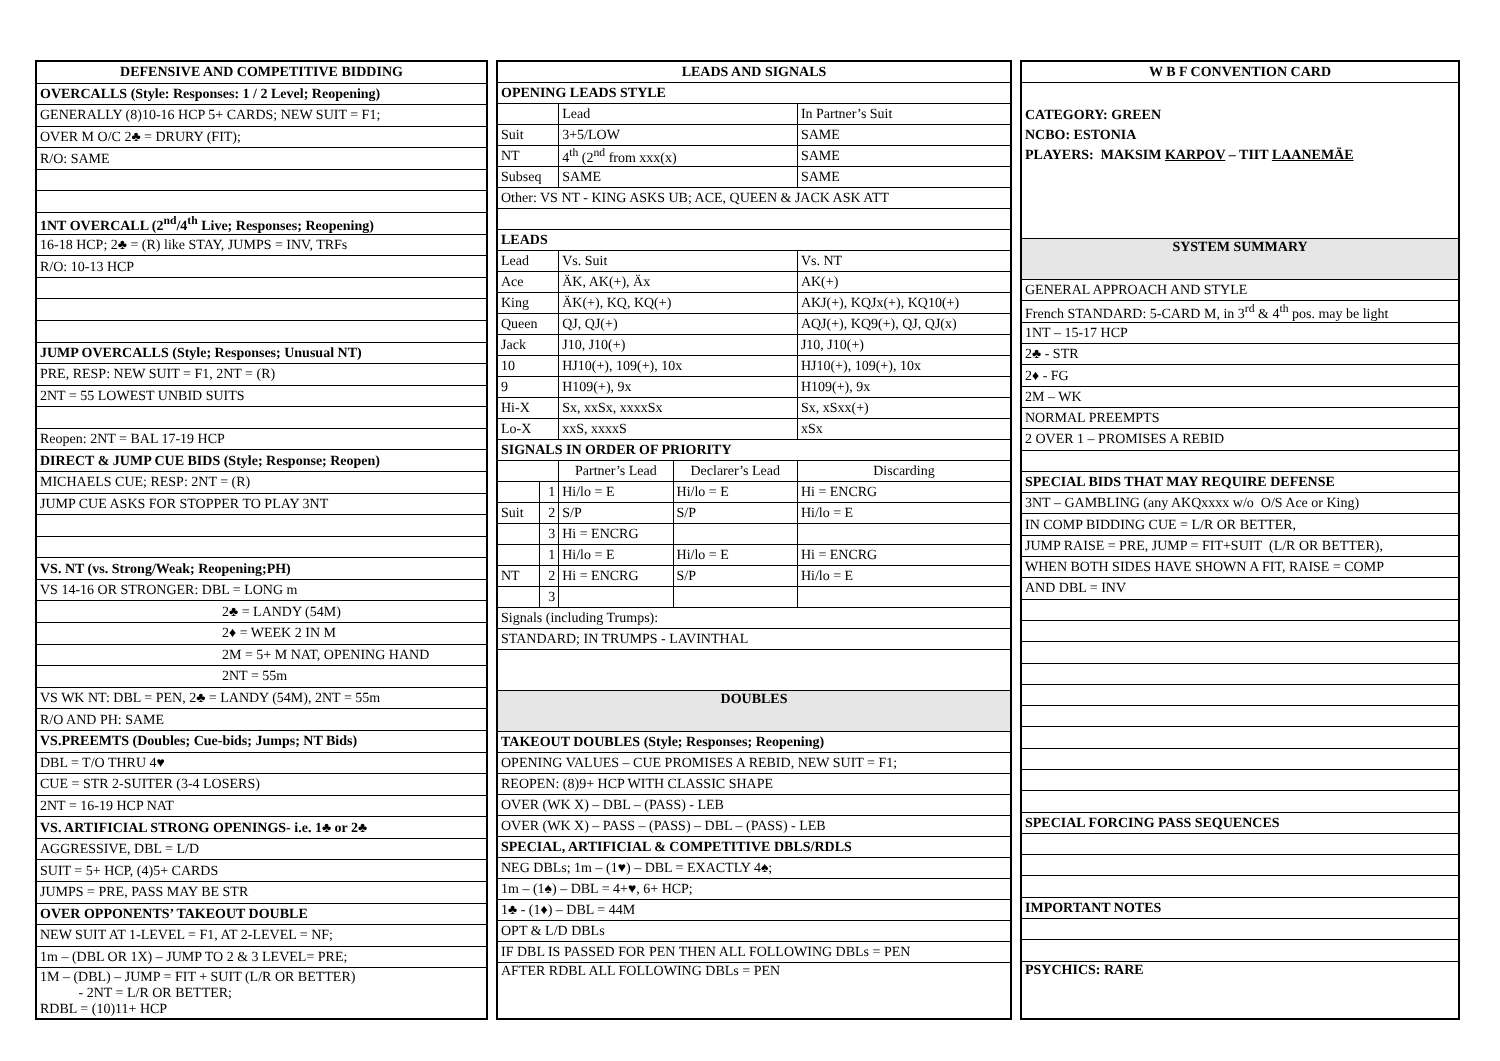| DEFENSIVE AND COMPETITIVE BIDDING |
| --- |
| OVERCALLS (Style: Responses: 1 / 2 Level; Reopening) |
| GENERALLY (8)10-16 HCP 5+ CARDS; NEW SUIT = F1; |
| OVER M O/C 2♣ = DRURY (FIT); |
| R/O: SAME |
| 1NT OVERCALL (2<sup>nd</sup>/4<sup>th</sup> Live; Responses; Reopening) |
| 16-18 HCP; 2♣ = (R) like STAY, JUMPS = INV, TRFs |
| R/O: 10-13 HCP |
| JUMP OVERCALLS (Style; Responses; Unusual NT) |
| PRE, RESP: NEW SUIT = F1, 2NT = (R) |
| 2NT = 55 LOWEST UNBID SUITS |
| Reopen: 2NT = BAL 17-19 HCP |
| DIRECT & JUMP CUE BIDS (Style; Response; Reopen) |
| MICHAELS CUE; RESP: 2NT = (R) |
| JUMP CUE ASKS FOR STOPPER TO PLAY 3NT |
| VS. NT (vs. Strong/Weak; Reopening;PH) |
| VS 14-16 OR STRONGER: DBL = LONG m |
| 2♣ = LANDY (54M) |
| 2♦ = WEEK 2 IN M |
| 2M = 5+ M NAT, OPENING HAND |
| 2NT = 55m |
| VS WK NT: DBL = PEN, 2♣ = LANDY (54M), 2NT = 55m |
| R/O AND PH: SAME |
| VS.PREEMTS (Doubles; Cue-bids; Jumps; NT Bids) |
| DBL = T/O THRU 4♥ |
| CUE = STR 2-SUITER (3-4 LOSERS) |
| 2NT = 16-19 HCP NAT |
| VS. ARTIFICIAL STRONG OPENINGS- i.e. 1♣ or 2♣ |
| AGGRESSIVE, DBL = L/D |
| SUIT = 5+ HCP, (4)5+ CARDS |
| JUMPS = PRE, PASS MAY BE STR |
| OVER OPPONENTS’ TAKEOUT DOUBLE |
| NEW SUIT AT 1-LEVEL = F1, AT 2-LEVEL = NF; |
| 1m – (DBL OR 1X) – JUMP TO 2 & 3 LEVEL= PRE; |
| 1M – (DBL) – JUMP = FIT + SUIT (L/R OR BETTER) - 2NT = L/R OR BETTER; RDBL = (10)11+ HCP |
| LEADS AND SIGNALS | | | | |
| --- | --- | --- | --- | --- |
| OPENING LEADS STYLE | | | | |
| | | Lead | | In Partner’s Suit |
| Suit | | 3+5/LOW | | SAME |
| NT | | 4<sup>th</sup> (2<sup>nd</sup> from xxx(x) | | SAME |
| Subseq | | SAME | | SAME |
| Other: VS NT - KING ASKS UB; ACE, QUEEN & JACK ASK ATT | | | | |
| LEADS | | | | |
| Lead | | Vs. Suit | | Vs. NT |
| Ace | | ÄK, AK(+), Äx | | AK(+) |
| King | | ÄK(+), KQ, KQ(+) | | AKJ(+), KQJx(+), KQ10(+) |
| Queen | | QJ, QJ(+) | | AQJ(+), KQ9(+), QJ, QJ(x) |
| Jack | | J10, J10(+) | | J10, J10(+) |
| 10 | | HJ10(+), 109(+), 10x | | HJ10(+), 109(+), 10x |
| 9 | | H109(+), 9x | | H109(+), 9x |
| Hi-X | | Sx, xxSx, xxxxSx | | Sx, xSxx(+) |
| Lo-X | | xxS, xxxxS | | xSx |
| SIGNALS IN ORDER OF PRIORITY | | | | |
| | | Partner’s Lead | Declarer’s Lead | Discarding |
| | 1 | Hi/lo = E | Hi/lo = E | Hi = ENCRG |
| Suit | 2 | S/P | S/P | Hi/lo = E |
| | 3 | Hi = ENCRG | | |
| | 1 | Hi/lo = E | Hi/lo = E | Hi = ENCRG |
| NT | 2 | Hi = ENCRG | S/P | Hi/lo = E |
| | 3 | | | |
| Signals (including Trumps): | | | | |
| STANDARD; IN TRUMPS - LAVINTHAL | | | | |
| DOUBLES | | | | |
| TAKEOUT DOUBLES (Style; Responses; Reopening) | | | | |
| OPENING VALUES – CUE PROMISES A REBID, NEW SUIT = F1; | | | | |
| REOPEN: (8)9+ HCP WITH CLASSIC SHAPE | | | | |
| OVER (WK X) – DBL – (PASS) - LEB | | | | |
| OVER (WK X) – PASS – (PASS) – DBL – (PASS) - LEB | | | | |
| SPECIAL, ARTIFICIAL & COMPETITIVE DBLS/RDLS | | | | |
| NEG DBLs; 1m – (1♥) – DBL = EXACTLY 4♠; | | | | |
| 1m – (1♠) – DBL = 4+♥, 6+ HCP; | | | | |
| 1♣ - (1♦) – DBL = 44M | | | | |
| OPT & L/D DBLs | | | | |
| IF DBL IS PASSED FOR PEN THEN ALL FOLLOWING DBLs = PEN | | | | |
| AFTER RDBL ALL FOLLOWING DBLs = PEN | | | | |
| W B F CONVENTION CARD |
| --- |
| CATEGORY: GREEN NCBO: ESTONIA PLAYERS: MAKSIM KARPOV – TIIT LAANEMÄE |
| SYSTEM SUMMARY |
| GENERAL APPROACH AND STYLE |
| French STANDARD: 5-CARD M, in 3<sup>rd</sup> & 4<sup>th</sup> pos. may be light |
| 1NT – 15-17 HCP |
| 2♣ - STR |
| 2♦ - FG |
| 2M – WK |
| NORMAL PREEMPTS |
| 2 OVER 1 – PROMISES A REBID |
| SPECIAL BIDS THAT MAY REQUIRE DEFENSE |
| 3NT – GAMBLING (any AKQxxxx w/o O/S Ace or King) |
| IN COMP BIDDING CUE = L/R OR BETTER, |
| JUMP RAISE = PRE, JUMP = FIT+SUIT (L/R OR BETTER), |
| WHEN BOTH SIDES HAVE SHOWN A FIT, RAISE = COMP |
| AND DBL = INV |
| SPECIAL FORCING PASS SEQUENCES |
| IMPORTANT NOTES |
| PSYCHICS: RARE |